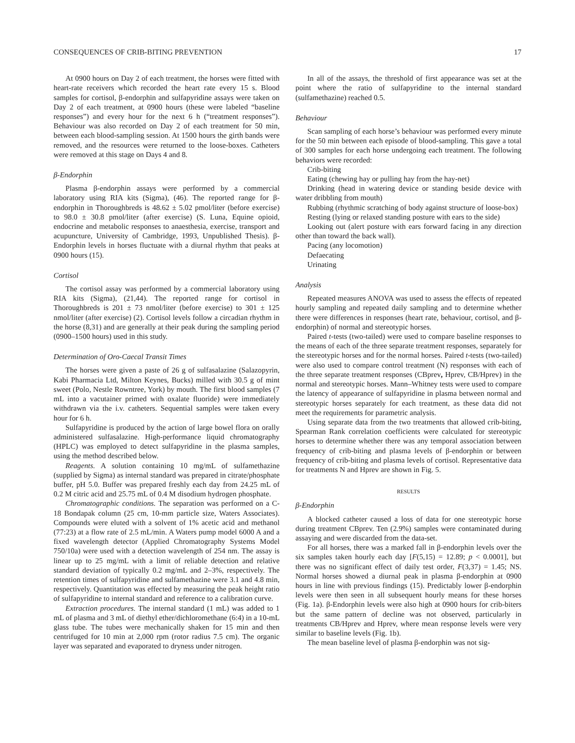CONSEQUENCES OF CRIB-BITING PREVENTION 17
At 0900 hours on Day 2 of each treatment, the horses were fitted with heart-rate receivers which recorded the heart rate every 15 s. Blood samples for cortisol, β-endorphin and sulfapyridine assays were taken on Day 2 of each treatment, at 0900 hours (these were labeled “baseline responses”) and every hour for the next 6 h (“treatment responses”). Behaviour was also recorded on Day 2 of each treatment for 50 min, between each blood-sampling session. At 1500 hours the girth bands were removed, and the resources were returned to the loose-boxes. Catheters were removed at this stage on Days 4 and 8.
β-Endorphin
Plasma β-endorphin assays were performed by a commercial laboratory using RIA kits (Sigma), (46). The reported range for β-endorphin in Thoroughbreds is 48.62 ± 5.02 pmol/liter (before exercise) to 98.0 ± 30.8 pmol/liter (after exercise) (S. Luna, Equine opioid, endocrine and metabolic responses to anaesthesia, exercise, transport and acupuncture, University of Cambridge, 1993, Unpublished Thesis). β-Endorphin levels in horses fluctuate with a diurnal rhythm that peaks at 0900 hours (15).
Cortisol
The cortisol assay was performed by a commercial laboratory using RIA kits (Sigma), (21,44). The reported range for cortisol in Thoroughbreds is 201 ± 73 nmol/liter (before exercise) to 301 ± 125 nmol/liter (after exercise) (2). Cortisol levels follow a circadian rhythm in the horse (8,31) and are generally at their peak during the sampling period (0900–1500 hours) used in this study.
Determination of Oro-Caecal Transit Times
The horses were given a paste of 26 g of sulfasalazine (Salazopyrin, Kabi Pharmacia Ltd, Milton Keynes, Bucks) milled with 30.5 g of mint sweet (Polo, Nestle Rowntree, York) by mouth. The first blood samples (7 mL into a vacutainer primed with oxalate fluoride) were immediately withdrawn via the i.v. catheters. Sequential samples were taken every hour for 6 h.
Sulfapyridine is produced by the action of large bowel flora on orally administered sulfasalazine. High-performance liquid chromatography (HPLC) was employed to detect sulfapyridine in the plasma samples, using the method described below.
Reagents. A solution containing 10 mg/mL of sulfamethazine (supplied by Sigma) as internal standard was prepared in citrate/phosphate buffer, pH 5.0. Buffer was prepared freshly each day from 24.25 mL of 0.2 M citric acid and 25.75 mL of 0.4 M disodium hydrogen phosphate.
Chromatographic conditions. The separation was performed on a C-18 Bondapak column (25 cm, 10-mm particle size, Waters Associates). Compounds were eluted with a solvent of 1% acetic acid and methanol (77:23) at a flow rate of 2.5 mL/min. A Waters pump model 6000 A and a fixed wavelength detector (Applied Chromatography Systems Model 750/10a) were used with a detection wavelength of 254 nm. The assay is linear up to 25 mg/mL with a limit of reliable detection and relative standard deviation of typically 0.2 mg/mL and 2–3%, respectively. The retention times of sulfapyridine and sulfamethazine were 3.1 and 4.8 min, respectively. Quantitation was effected by measuring the peak height ratio of sulfapyridine to internal standard and reference to a calibration curve.
Extraction procedures. The internal standard (1 mL) was added to 1 mL of plasma and 3 mL of diethyl ether/dichloromethane (6:4) in a 10-mL glass tube. The tubes were mechanically shaken for 15 min and then centrifuged for 10 min at 2,000 rpm (rotor radius 7.5 cm). The organic layer was separated and evaporated to dryness under nitrogen.
In all of the assays, the threshold of first appearance was set at the point where the ratio of sulfapyridine to the internal standard (sulfamethazine) reached 0.5.
Behaviour
Scan sampling of each horse’s behaviour was performed every minute for the 50 min between each episode of blood-sampling. This gave a total of 300 samples for each horse undergoing each treatment. The following behaviors were recorded:
Crib-biting
Eating (chewing hay or pulling hay from the hay-net)
Drinking (head in watering device or standing beside device with water dribbling from mouth)
Rubbing (rhythmic scratching of body against structure of loose-box)
Resting (lying or relaxed standing posture with ears to the side)
Looking out (alert posture with ears forward facing in any direction other than toward the back wall).
Pacing (any locomotion)
Defaecating
Urinating
Analysis
Repeated measures ANOVA was used to assess the effects of repeated hourly sampling and repeated daily sampling and to determine whether there were differences in responses (heart rate, behaviour, cortisol, and β-endorphin) of normal and stereotypic horses.
Paired t-tests (two-tailed) were used to compare baseline responses to the means of each of the three separate treatment responses, separately for the stereotypic horses and for the normal horses. Paired t-tests (two-tailed) were also used to compare control treatment (N) responses with each of the three separate treatment responses (CBprev, Hprev, CB/Hprev) in the normal and stereotypic horses. Mann–Whitney tests were used to compare the latency of appearance of sulfapyridine in plasma between normal and stereotypic horses separately for each treatment, as these data did not meet the requirements for parametric analysis.
Using separate data from the two treatments that allowed crib-biting, Spearman Rank correlation coefficients were calculated for stereotypic horses to determine whether there was any temporal association between frequency of crib-biting and plasma levels of β-endorphin or between frequency of crib-biting and plasma levels of cortisol. Representative data for treatments N and Hprev are shown in Fig. 5.
RESULTS
β-Endorphin
A blocked catheter caused a loss of data for one stereotypic horse during treatment CBprev. Ten (2.9%) samples were contaminated during assaying and were discarded from the data-set.
For all horses, there was a marked fall in β-endorphin levels over the six samples taken hourly each day [F(5,15) = 12.89; p < 0.0001], but there was no significant effect of daily test order, F(3,37) = 1.45; NS. Normal horses showed a diurnal peak in plasma β-endorphin at 0900 hours in line with previous findings (15). Predictably lower β-endorphin levels were then seen in all subsequent hourly means for these horses (Fig. 1a). β-Endorphin levels were also high at 0900 hours for crib-biters but the same pattern of decline was not observed, particularly in treatments CB/Hprev and Hprev, where mean response levels were very similar to baseline levels (Fig. 1b).
The mean baseline level of plasma β-endorphin was not sig-